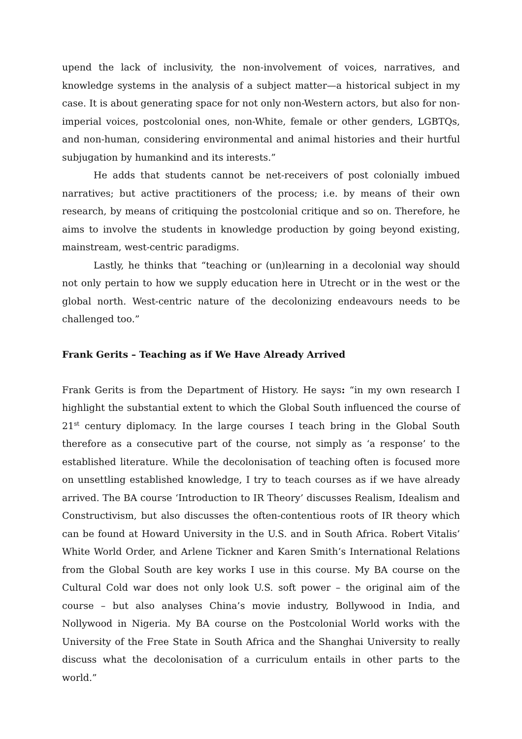upend the lack of inclusivity, the non-involvement of voices, narratives, and knowledge systems in the analysis of a subject matter—a historical subject in my case. It is about generating space for not only non-Western actors, but also for non-imperial voices, postcolonial ones, non-White, female or other genders, LGBTQs, and non-human, considering environmental and animal histories and their hurtful subjugation by humankind and its interests.”
He adds that students cannot be net-receivers of post colonially imbued narratives; but active practitioners of the process; i.e. by means of their own research, by means of critiquing the postcolonial critique and so on. Therefore, he aims to involve the students in knowledge production by going beyond existing, mainstream, west-centric paradigms.
Lastly, he thinks that “teaching or (un)learning in a decolonial way should not only pertain to how we supply education here in Utrecht or in the west or the global north. West-centric nature of the decolonizing endeavours needs to be challenged too.”
Frank Gerits – Teaching as if We Have Already Arrived
Frank Gerits is from the Department of History. He says: “in my own research I highlight the substantial extent to which the Global South influenced the course of 21<sup>st</sup> century diplomacy. In the large courses I teach bring in the Global South therefore as a consecutive part of the course, not simply as ‘a response’ to the established literature. While the decolonisation of teaching often is focused more on unsettling established knowledge, I try to teach courses as if we have already arrived. The BA course ‘Introduction to IR Theory’ discusses Realism, Idealism and Constructivism, but also discusses the often-contentious roots of IR theory which can be found at Howard University in the U.S. and in South Africa. Robert Vitalis’ White World Order, and Arlene Tickner and Karen Smith’s International Relations from the Global South are key works I use in this course. My BA course on the Cultural Cold war does not only look U.S. soft power – the original aim of the course – but also analyses China’s movie industry, Bollywood in India, and Nollywood in Nigeria. My BA course on the Postcolonial World works with the University of the Free State in South Africa and the Shanghai University to really discuss what the decolonisation of a curriculum entails in other parts to the world.”